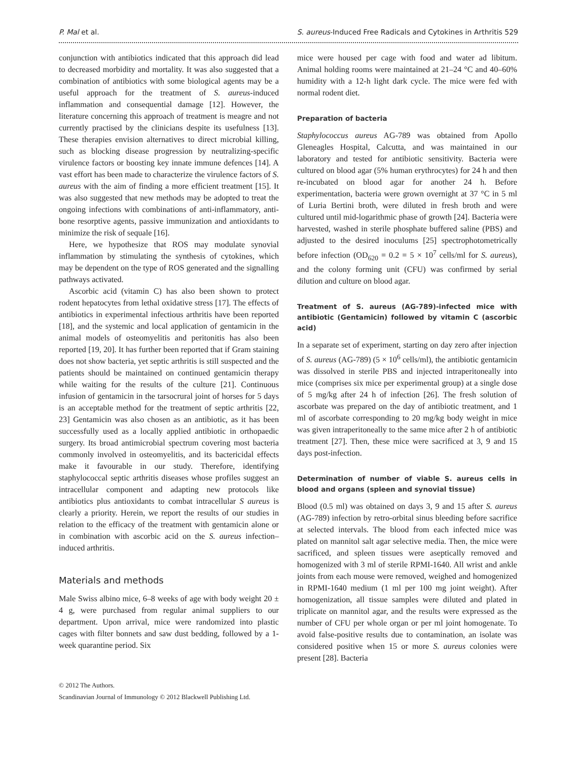P. Mal et al. S. aureus-Induced Free Radicals and Cytokines in Arthritis 529
conjunction with antibiotics indicated that this approach did lead to decreased morbidity and mortality. It was also suggested that a combination of antibiotics with some biological agents may be a useful approach for the treatment of S. aureus-induced inflammation and consequential damage [12]. However, the literature concerning this approach of treatment is meagre and not currently practised by the clinicians despite its usefulness [13]. These therapies envision alternatives to direct microbial killing, such as blocking disease progression by neutralizing-specific virulence factors or boosting key innate immune defences [14]. A vast effort has been made to characterize the virulence factors of S. aureus with the aim of finding a more efficient treatment [15]. It was also suggested that new methods may be adopted to treat the ongoing infections with combinations of anti-inflammatory, anti-bone resorptive agents, passive immunization and antioxidants to minimize the risk of sequale [16].
Here, we hypothesize that ROS may modulate synovial inflammation by stimulating the synthesis of cytokines, which may be dependent on the type of ROS generated and the signalling pathways activated.
Ascorbic acid (vitamin C) has also been shown to protect rodent hepatocytes from lethal oxidative stress [17]. The effects of antibiotics in experimental infectious arthritis have been reported [18], and the systemic and local application of gentamicin in the animal models of osteomyelitis and peritonitis has also been reported [19, 20]. It has further been reported that if Gram staining does not show bacteria, yet septic arthritis is still suspected and the patients should be maintained on continued gentamicin therapy while waiting for the results of the culture [21]. Continuous infusion of gentamicin in the tarsocrural joint of horses for 5 days is an acceptable method for the treatment of septic arthritis [22, 23] Gentamicin was also chosen as an antibiotic, as it has been successfully used as a locally applied antibiotic in orthopaedic surgery. Its broad antimicrobial spectrum covering most bacteria commonly involved in osteomyelitis, and its bactericidal effects make it favourable in our study. Therefore, identifying staphylococcal septic arthritis diseases whose profiles suggest an intracellular component and adapting new protocols like antibiotics plus antioxidants to combat intracellular S aureus is clearly a priority. Herein, we report the results of our studies in relation to the efficacy of the treatment with gentamicin alone or in combination with ascorbic acid on the S. aureus infection–induced arthritis.
Materials and methods
Male Swiss albino mice, 6–8 weeks of age with body weight 20 ± 4 g, were purchased from regular animal suppliers to our department. Upon arrival, mice were randomized into plastic cages with filter bonnets and saw dust bedding, followed by a 1-week quarantine period. Six
mice were housed per cage with food and water ad libitum. Animal holding rooms were maintained at 21–24 °C and 40–60% humidity with a 12-h light dark cycle. The mice were fed with normal rodent diet.
Preparation of bacteria
Staphylococcus aureus AG-789 was obtained from Apollo Gleneagles Hospital, Calcutta, and was maintained in our laboratory and tested for antibiotic sensitivity. Bacteria were cultured on blood agar (5% human erythrocytes) for 24 h and then re-incubated on blood agar for another 24 h. Before experimentation, bacteria were grown overnight at 37 °C in 5 ml of Luria Bertini broth, were diluted in fresh broth and were cultured until mid-logarithmic phase of growth [24]. Bacteria were harvested, washed in sterile phosphate buffered saline (PBS) and adjusted to the desired inoculums [25] spectrophotometrically before infection (OD<sub>620</sub> = 0.2 = 5 × 10<sup>7</sup> cells/ml for S. aureus), and the colony forming unit (CFU) was confirmed by serial dilution and culture on blood agar.
Treatment of S. aureus (AG-789)-infected mice with antibiotic (Gentamicin) followed by vitamin C (ascorbic acid)
In a separate set of experiment, starting on day zero after injection of S. aureus (AG-789) (5 × 10<sup>6</sup> cells/ml), the antibiotic gentamicin was dissolved in sterile PBS and injected intraperitoneally into mice (comprises six mice per experimental group) at a single dose of 5 mg/kg after 24 h of infection [26]. The fresh solution of ascorbate was prepared on the day of antibiotic treatment, and 1 ml of ascorbate corresponding to 20 mg/kg body weight in mice was given intraperitoneally to the same mice after 2 h of antibiotic treatment [27]. Then, these mice were sacrificed at 3, 9 and 15 days post-infection.
Determination of number of viable S. aureus cells in blood and organs (spleen and synovial tissue)
Blood (0.5 ml) was obtained on days 3, 9 and 15 after S. aureus (AG-789) infection by retro-orbital sinus bleeding before sacrifice at selected intervals. The blood from each infected mice was plated on mannitol salt agar selective media. Then, the mice were sacrificed, and spleen tissues were aseptically removed and homogenized with 3 ml of sterile RPMI-1640. All wrist and ankle joints from each mouse were removed, weighed and homogenized in RPMI-1640 medium (1 ml per 100 mg joint weight). After homogenization, all tissue samples were diluted and plated in triplicate on mannitol agar, and the results were expressed as the number of CFU per whole organ or per ml joint homogenate. To avoid false-positive results due to contamination, an isolate was considered positive when 15 or more S. aureus colonies were present [28]. Bacteria
© 2012 The Authors.
Scandinavian Journal of Immunology © 2012 Blackwell Publishing Ltd.